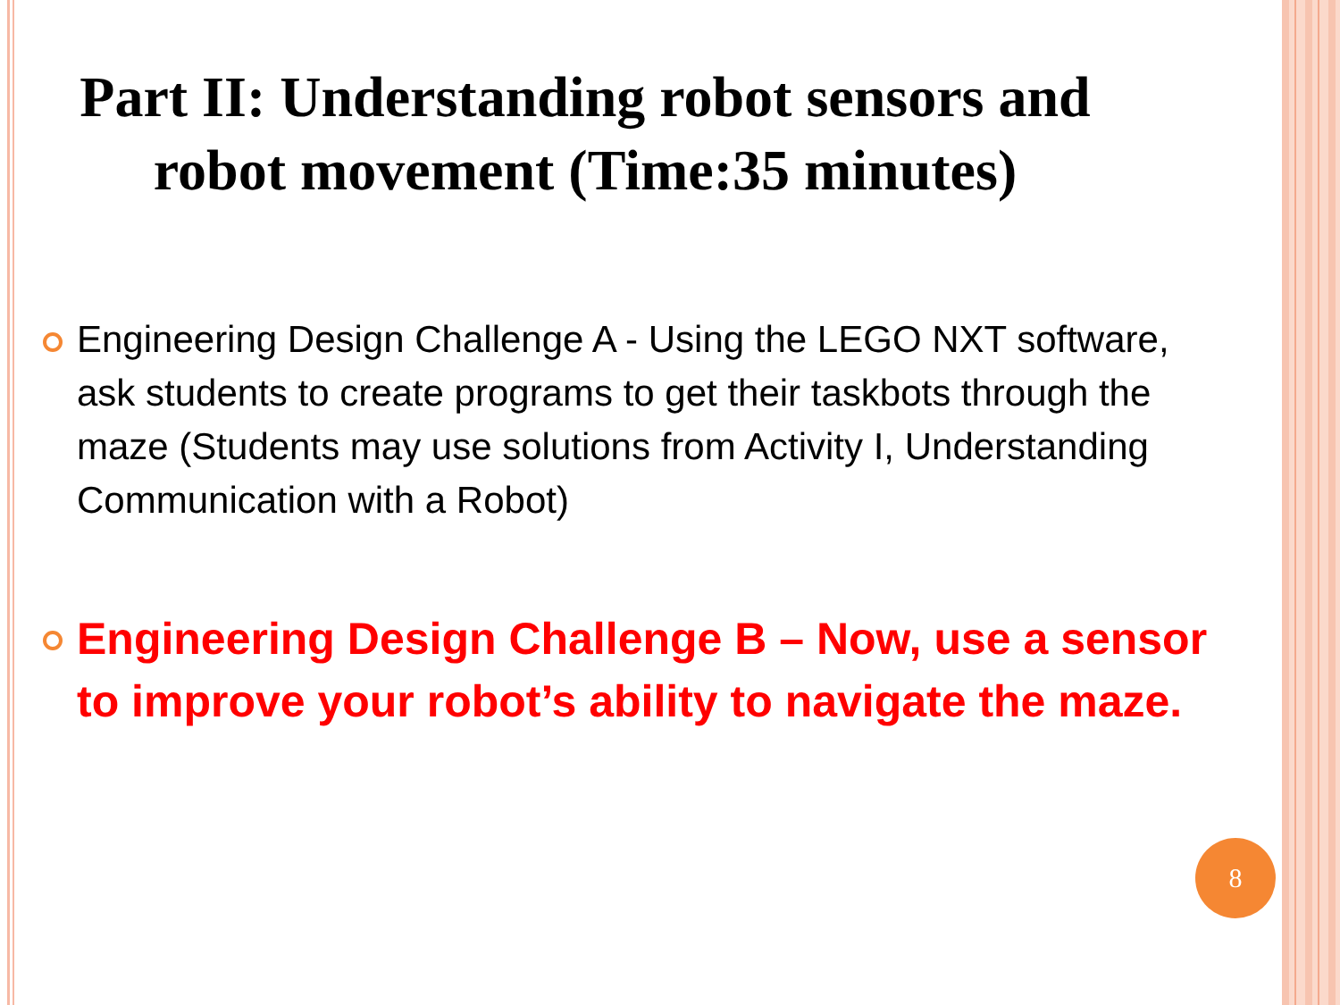Part II: Understanding robot sensors and robot movement (Time:35 minutes)
Engineering Design Challenge A - Using the LEGO NXT software, ask students to create programs to get their taskbots through the maze (Students may use solutions from Activity I, Understanding Communication with a Robot)
Engineering Design Challenge B – Now, use a sensor to improve your robot’s ability to navigate the maze.
8